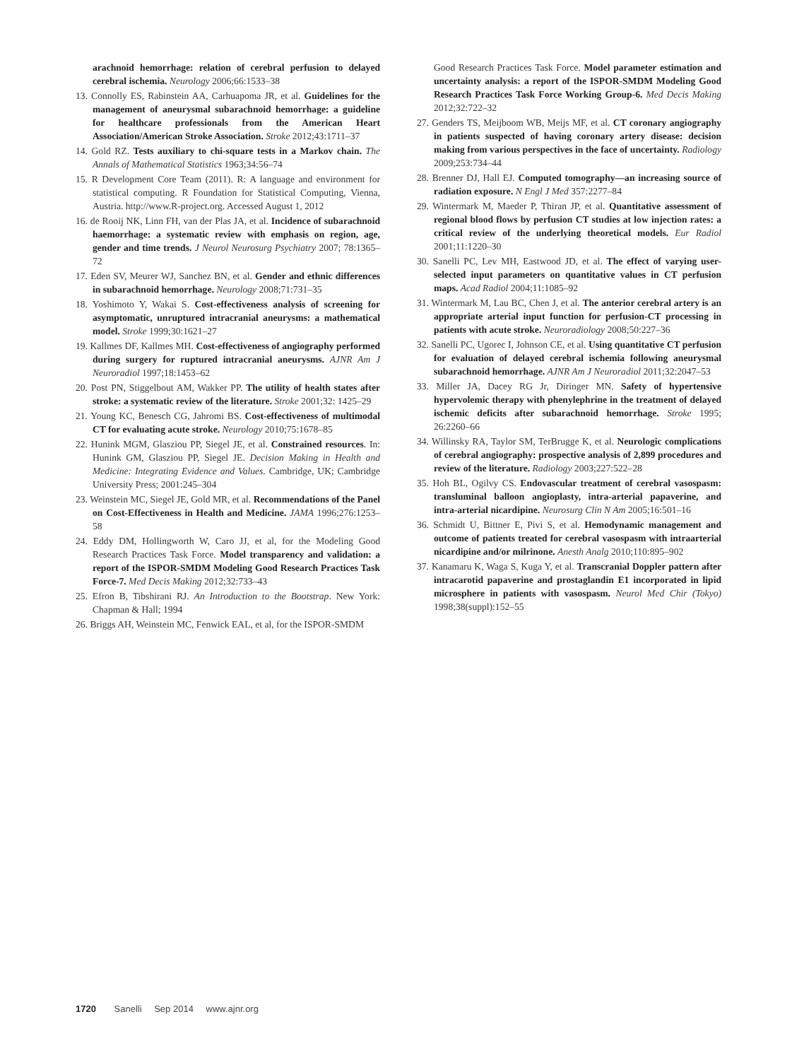arachnoid hemorrhage: relation of cerebral perfusion to delayed cerebral ischemia. Neurology 2006;66:1533–38
13. Connolly ES, Rabinstein AA, Carhuapoma JR, et al. Guidelines for the management of aneurysmal subarachnoid hemorrhage: a guideline for healthcare professionals from the American Heart Association/American Stroke Association. Stroke 2012;43:1711–37
14. Gold RZ. Tests auxiliary to chi-square tests in a Markov chain. The Annals of Mathematical Statistics 1963;34:56–74
15. R Development Core Team (2011). R: A language and environment for statistical computing. R Foundation for Statistical Computing, Vienna, Austria. http://www.R-project.org. Accessed August 1, 2012
16. de Rooij NK, Linn FH, van der Plas JA, et al. Incidence of subarachnoid haemorrhage: a systematic review with emphasis on region, age, gender and time trends. J Neurol Neurosurg Psychiatry 2007; 78:1365–72
17. Eden SV, Meurer WJ, Sanchez BN, et al. Gender and ethnic differences in subarachnoid hemorrhage. Neurology 2008;71:731–35
18. Yoshimoto Y, Wakai S. Cost-effectiveness analysis of screening for asymptomatic, unruptured intracranial aneurysms: a mathematical model. Stroke 1999;30:1621–27
19. Kallmes DF, Kallmes MH. Cost-effectiveness of angiography performed during surgery for ruptured intracranial aneurysms. AJNR Am J Neuroradiol 1997;18:1453–62
20. Post PN, Stiggelbout AM, Wakker PP. The utility of health states after stroke: a systematic review of the literature. Stroke 2001;32: 1425–29
21. Young KC, Benesch CG, Jahromi BS. Cost-effectiveness of multimodal CT for evaluating acute stroke. Neurology 2010;75:1678–85
22. Hunink MGM, Glasziou PP, Siegel JE, et al. Constrained resources. In: Hunink GM, Glasziou PP, Siegel JE. Decision Making in Health and Medicine: Integrating Evidence and Values. Cambridge, UK; Cambridge University Press; 2001:245–304
23. Weinstein MC, Siegel JE, Gold MR, et al. Recommendations of the Panel on Cost-Effectiveness in Health and Medicine. JAMA 1996;276:1253–58
24. Eddy DM, Hollingworth W, Caro JJ, et al, for the Modeling Good Research Practices Task Force. Model transparency and validation: a report of the ISPOR-SMDM Modeling Good Research Practices Task Force-7. Med Decis Making 2012;32:733–43
25. Efron B, Tibshirani RJ. An Introduction to the Bootstrap. New York: Chapman & Hall; 1994
26. Briggs AH, Weinstein MC, Fenwick EAL, et al, for the ISPOR-SMDM
Good Research Practices Task Force. Model parameter estimation and uncertainty analysis: a report of the ISPOR-SMDM Modeling Good Research Practices Task Force Working Group-6. Med Decis Making 2012;32:722–32
27. Genders TS, Meijboom WB, Meijs MF, et al. CT coronary angiography in patients suspected of having coronary artery disease: decision making from various perspectives in the face of uncertainty. Radiology 2009;253:734–44
28. Brenner DJ, Hall EJ. Computed tomography—an increasing source of radiation exposure. N Engl J Med 357:2277–84
29. Wintermark M, Maeder P, Thiran JP, et al. Quantitative assessment of regional blood flows by perfusion CT studies at low injection rates: a critical review of the underlying theoretical models. Eur Radiol 2001;11:1220–30
30. Sanelli PC, Lev MH, Eastwood JD, et al. The effect of varying user-selected input parameters on quantitative values in CT perfusion maps. Acad Radiol 2004;11:1085–92
31. Wintermark M, Lau BC, Chen J, et al. The anterior cerebral artery is an appropriate arterial input function for perfusion-CT processing in patients with acute stroke. Neuroradiology 2008;50:227–36
32. Sanelli PC, Ugorec I, Johnson CE, et al. Using quantitative CT perfusion for evaluation of delayed cerebral ischemia following aneurysmal subarachnoid hemorrhage. AJNR Am J Neuroradiol 2011;32:2047–53
33. Miller JA, Dacey RG Jr, Diringer MN. Safety of hypertensive hypervolemic therapy with phenylephrine in the treatment of delayed ischemic deficits after subarachnoid hemorrhage. Stroke 1995; 26:2260–66
34. Willinsky RA, Taylor SM, TerBrugge K, et al. Neurologic complications of cerebral angiography: prospective analysis of 2,899 procedures and review of the literature. Radiology 2003;227:522–28
35. Hoh BL, Ogilvy CS. Endovascular treatment of cerebral vasospasm: transluminal balloon angioplasty, intra-arterial papaverine, and intra-arterial nicardipine. Neurosurg Clin N Am 2005;16:501–16
36. Schmidt U, Bittner E, Pivi S, et al. Hemodynamic management and outcome of patients treated for cerebral vasospasm with intraarterial nicardipine and/or milrinone. Anesth Analg 2010;110:895–902
37. Kanamaru K, Waga S, Kuga Y, et al. Transcranial Doppler pattern after intracarotid papaverine and prostaglandin E1 incorporated in lipid microsphere in patients with vasospasm. Neurol Med Chir (Tokyo) 1998;38(suppl):152–55
1720 Sanelli Sep 2014 www.ajnr.org